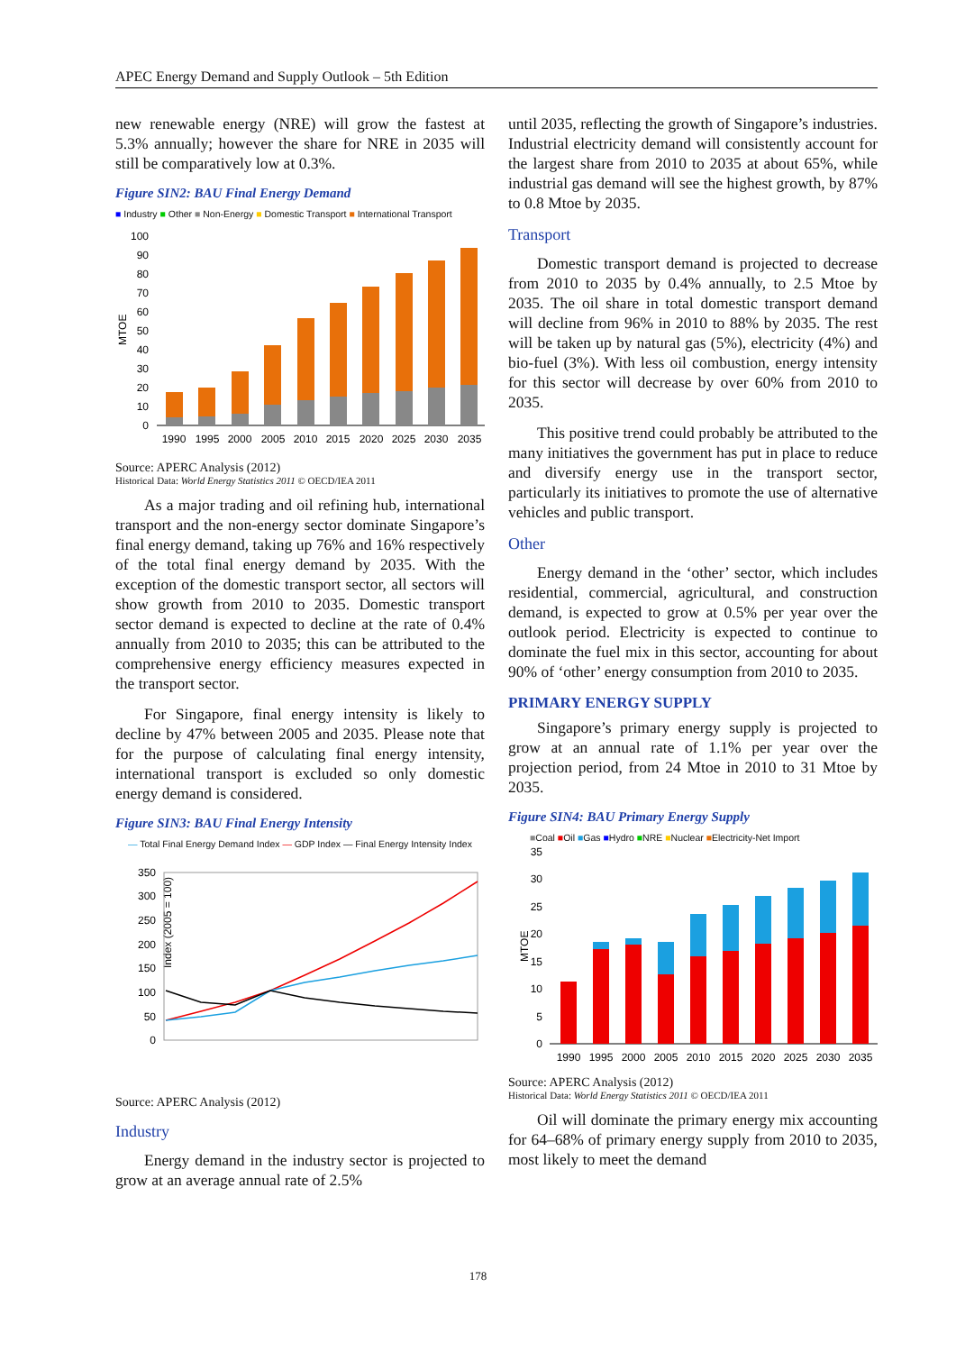APEC Energy Demand and Supply Outlook – 5th Edition
new renewable energy (NRE) will grow the fastest at 5.3% annually; however the share for NRE in 2035 will still be comparatively low at 0.3%.
Figure SIN2: BAU Final Energy Demand
■ Industry ■ Other ■ Non-Energy ■ Domestic Transport ■ International Transport
MTOE
100
90
80
70
60
50
40
30
20
10
0
1990
1995
2000
2005
2010
2015
2020
2025
2030
2035
Source: APERC Analysis (2012)
Historical Data: World Energy Statistics 2011 © OECD/IEA 2011
As a major trading and oil refining hub, international transport and the non-energy sector dominate Singapore’s final energy demand, taking up 76% and 16% respectively of the total final energy demand by 2035. With the exception of the domestic transport sector, all sectors will show growth from 2010 to 2035. Domestic transport sector demand is expected to decline at the rate of 0.4% annually from 2010 to 2035; this can be attributed to the comprehensive energy efficiency measures expected in the transport sector.
For Singapore, final energy intensity is likely to decline by 47% between 2005 and 2035. Please note that for the purpose of calculating final energy intensity, international transport is excluded so only domestic energy demand is considered.
Figure SIN3: BAU Final Energy Intensity
— Total Final Energy Demand Index — GDP Index — Final Energy Intensity Index
Index (2005 = 100)
350
300
250
200
150
100
50
0
Source: APERC Analysis (2012)
Industry
Energy demand in the industry sector is projected to grow at an average annual rate of 2.5%
until 2035, reflecting the growth of Singapore’s industries. Industrial electricity demand will consistently account for the largest share from 2010 to 2035 at about 65%, while industrial gas demand will see the highest growth, by 87% to 0.8 Mtoe by 2035.
Transport
Domestic transport demand is projected to decrease from 2010 to 2035 by 0.4% annually, to 2.5 Mtoe by 2035. The oil share in total domestic transport demand will decline from 96% in 2010 to 88% by 2035. The rest will be taken up by natural gas (5%), electricity (4%) and bio-fuel (3%). With less oil combustion, energy intensity for this sector will decrease by over 60% from 2010 to 2035.
This positive trend could probably be attributed to the many initiatives the government has put in place to reduce and diversify energy use in the transport sector, particularly its initiatives to promote the use of alternative vehicles and public transport.
Other
Energy demand in the ‘other’ sector, which includes residential, commercial, agricultural, and construction demand, is expected to grow at 0.5% per year over the outlook period. Electricity is expected to continue to dominate the fuel mix in this sector, accounting for about 90% of ‘other’ energy consumption from 2010 to 2035.
PRIMARY ENERGY SUPPLY
Singapore’s primary energy supply is projected to grow at an annual rate of 1.1% per year over the projection period, from 24 Mtoe in 2010 to 31 Mtoe by 2035.
Figure SIN4: BAU Primary Energy Supply
■Coal ■Oil ■Gas ■Hydro ■NRE ■Nuclear ■Electricity-Net Import
MTOE
35
30
25
20
15
10
5
0
1990
1995
2000
2005
2010
2015
2020
2025
2030
2035
Source: APERC Analysis (2012)
Historical Data: World Energy Statistics 2011 © OECD/IEA 2011
Oil will dominate the primary energy mix accounting for 64–68% of primary energy supply from 2010 to 2035, most likely to meet the demand
178